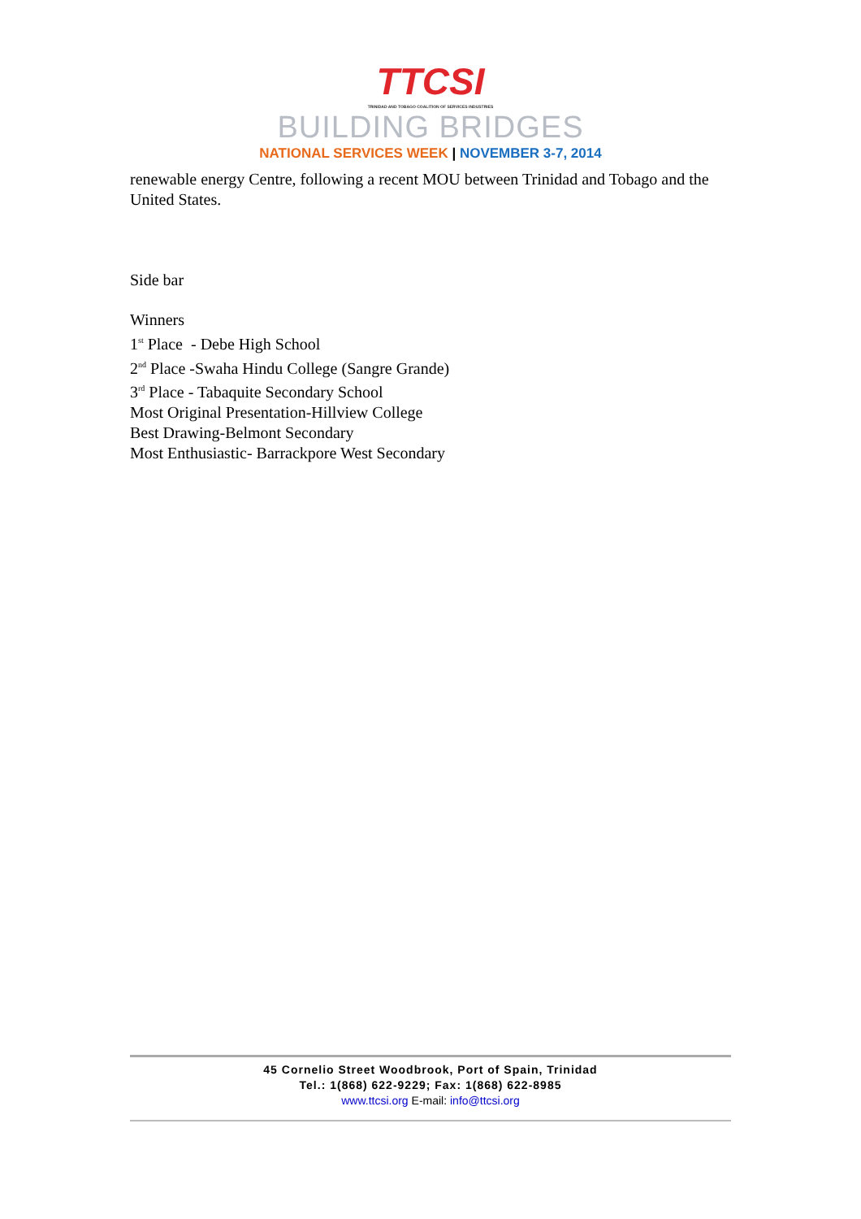TTCSI
TRINIDAD AND TOBAGO COALITION OF SERVICES INDUSTRIES
BUILDING BRIDGES
NATIONAL SERVICES WEEK | NOVEMBER 3-7, 2014
renewable energy Centre, following a recent MOU between Trinidad and Tobago and the United States.
Side bar
Winners
1<sup>st</sup> Place - Debe High School
2<sup>nd</sup> Place -Swaha Hindu College (Sangre Grande)
3<sup>rd</sup> Place - Tabaquite Secondary School
Most Original Presentation-Hillview College
Best Drawing-Belmont Secondary
Most Enthusiastic- Barrackpore West Secondary
45 Cornelio Street Woodbrook, Port of Spain, Trinidad
Tel.: 1(868) 622-9229; Fax: 1(868) 622-8985
www.ttcsi.org E-mail: info@ttcsi.org